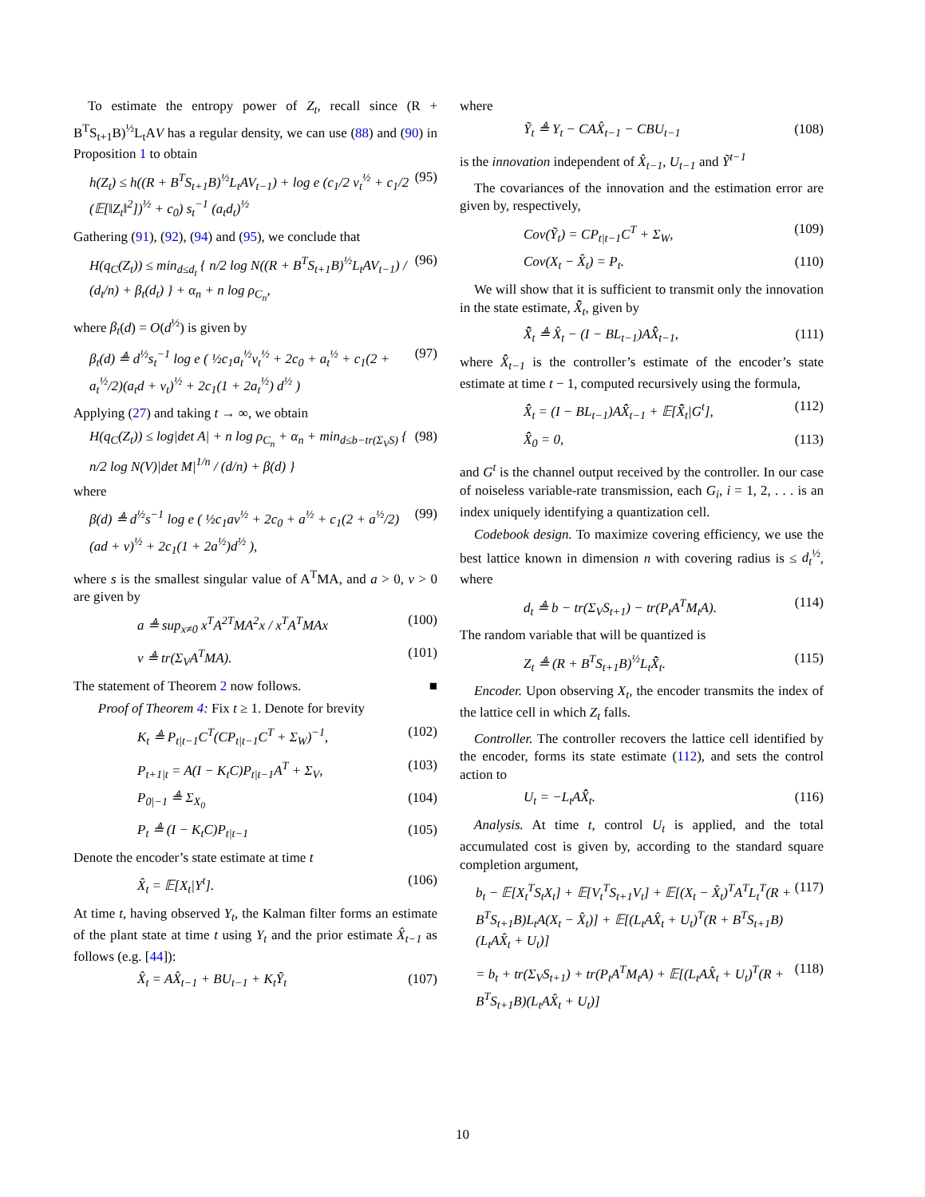To estimate the entropy power of Z<sub>t</sub>, recall since (R + B<sup>T</sup>S<sub>t+1</sub>B)<sup>½</sup>L<sub>t</sub>AV has a regular density, we can use (88) and (90) in Proposition 1 to obtain
h(Z<sub>t</sub>) ≤ h((R + B<sup>T</sup>S<sub>t+1</sub>B)<sup>½</sup>L<sub>t</sub>AV<sub>t−1</sub>) + log e (c<sub>1</sub>/2 v<sub>t</sub><sup>½</sup> + c<sub>1</sub>/2 (𝔼[‖Z<sub>t</sub>‖<sup>2</sup>])<sup>½</sup> + c<sub>0</sub>) s<sub>t</sub><sup>−1</sup> (a<sub>t</sub>d<sub>t</sub>)<sup>½</sup> (95)
Gathering (91), (92), (94) and (95), we conclude that
H(q<sub>C</sub>(Z<sub>t</sub>)) ≤ min<sub>d≤d<sub>t</sub></sub> { n/2 log N((R + B<sup>T</sup>S<sub>t+1</sub>B)<sup>½</sup>L<sub>t</sub>AV<sub>t−1</sub>) / (d<sub>t</sub>/n) + β<sub>t</sub>(d<sub>t</sub>) } + α<sub>n</sub> + n log ρ<sub>C<sub>n</sub></sub>, (96)
where β<sub>t</sub>(d) = O(d<sup>½</sup>) is given by
β<sub>t</sub>(d) ≜ d<sup>½</sup>s<sub>t</sub><sup>−1</sup> log e ( ½c<sub>1</sub>a<sub>t</sub><sup>½</sup>v<sub>t</sub><sup>½</sup> + 2c<sub>0</sub> + a<sub>t</sub><sup>½</sup> + c<sub>1</sub>(2 + a<sub>t</sub><sup>½</sup>/2)(a<sub>t</sub>d + v<sub>t</sub>)<sup>½</sup> + 2c<sub>1</sub>(1 + 2a<sub>t</sub><sup>½</sup>) d<sup>½</sup> ) (97)
Applying (27) and taking t → ∞, we obtain
H(q<sub>C</sub>(Z<sub>t</sub>)) ≤ log|det A| + n log ρ<sub>C<sub>n</sub></sub> + α<sub>n</sub> + min<sub>d≤b−tr(Σ<sub>V</sub>S)</sub> { n/2 log N(V)|det M|<sup>1/n</sup> / (d/n) + β(d) } (98)
where
β(d) ≜ d<sup>½</sup>s<sup>−1</sup> log e ( ½c<sub>1</sub>av<sup>½</sup> + 2c<sub>0</sub> + a<sup>½</sup> + c<sub>1</sub>(2 + a<sup>½</sup>/2)(ad + v)<sup>½</sup> + 2c<sub>1</sub>(1 + 2a<sup>½</sup>)d<sup>½</sup> ), (99)
where s is the smallest singular value of A<sup>T</sup>MA, and a > 0, v > 0 are given by
a ≜ sup<sub>x≠0</sub> x<sup>T</sup>A<sup>2T</sup>MA<sup>2</sup>x / x<sup>T</sup>A<sup>T</sup>MAx (100)
v ≜ tr(Σ<sub>V</sub>A<sup>T</sup>MA). (101)
The statement of Theorem 2 now follows. ■
Proof of Theorem 4: Fix t ≥ 1. Denote for brevity
K<sub>t</sub> ≜ P<sub>t|t−1</sub>C<sup>T</sup>(CP<sub>t|t−1</sub>C<sup>T</sup> + Σ<sub>W</sub>)<sup>−1</sup>, (102)
P<sub>t+1|t</sub> = A(I − K<sub>t</sub>C)P<sub>t|t−1</sub>A<sup>T</sup> + Σ<sub>V</sub>, (103)
P<sub>0|−1</sub> ≜ Σ<sub>X<sub>0</sub></sub> (104)
P<sub>t</sub> ≜ (I − K<sub>t</sub>C)P<sub>t|t−1</sub> (105)
Denote the encoder’s state estimate at time t
X̂<sub>t</sub> = 𝔼[X<sub>t</sub>|Y<sup>t</sup>]. (106)
At time t, having observed Y<sub>t</sub>, the Kalman filter forms an estimate of the plant state at time t using Y<sub>t</sub> and the prior estimate X̂<sub>t−1</sub> as follows (e.g. [44]):
X̂<sub>t</sub> = AX̂<sub>t−1</sub> + BU<sub>t−1</sub> + K<sub>t</sub>Ỹ<sub>t</sub> (107)
where
Ỹ<sub>t</sub> ≜ Y<sub>t</sub> − CAX̂<sub>t−1</sub> − CBU<sub>t−1</sub> (108)
is the innovation independent of X̂<sub>t−1</sub>, U<sub>t−1</sub> and Ỹ<sup>t−1</sup>
The covariances of the innovation and the estimation error are given by, respectively,
Cov(Ỹ<sub>t</sub>) = CP<sub>t|t−1</sub>C<sup>T</sup> + Σ<sub>W</sub>, (109)
Cov(X<sub>t</sub> − X̂<sub>t</sub>) = P<sub>t</sub>. (110)
We will show that it is sufficient to transmit only the innovation in the state estimate, X̃̂<sub>t</sub>, given by
X̃̂<sub>t</sub> ≜ X̂<sub>t</sub> − (I − BL<sub>t−1</sub>)AX̂̂<sub>t−1</sub>, (111)
where X̂̂<sub>t−1</sub> is the controller’s estimate of the encoder’s state estimate at time t − 1, computed recursively using the formula,
X̂̂<sub>t</sub> = (I − BL<sub>t−1</sub>)AX̂̂<sub>t−1</sub> + 𝔼[X̃̂<sub>t</sub>|G<sup>t</sup>], (112)
X̂̂<sub>0</sub> = 0, (113)
and G<sup>t</sup> is the channel output received by the controller. In our case of noiseless variable-rate transmission, each G<sub>i</sub>, i = 1, 2, . . . is an index uniquely identifying a quantization cell.
Codebook design. To maximize covering efficiency, we use the best lattice known in dimension n with covering radius is ≤ d<sub>t</sub><sup>½</sup>, where
d<sub>t</sub> ≜ b − tr(Σ<sub>V</sub>S<sub>t+1</sub>) − tr(P<sub>t</sub>A<sup>T</sup>M<sub>t</sub>A). (114)
The random variable that will be quantized is
Z<sub>t</sub> ≜ (R + B<sup>T</sup>S<sub>t+1</sub>B)<sup>½</sup>L<sub>t</sub>X̃̂<sub>t</sub>. (115)
Encoder. Upon observing X<sub>t</sub>, the encoder transmits the index of the lattice cell in which Z<sub>t</sub> falls.
Controller. The controller recovers the lattice cell identified by the encoder, forms its state estimate (112), and sets the control action to
U<sub>t</sub> = −L<sub>t</sub>AX̂̂<sub>t</sub>. (116)
Analysis. At time t, control U<sub>t</sub> is applied, and the total accumulated cost is given by, according to the standard square completion argument,
b<sub>t</sub> − 𝔼[X<sub>t</sub><sup>T</sup>S<sub>t</sub>X<sub>t</sub>] + 𝔼[V<sub>t</sub><sup>T</sup>S<sub>t+1</sub>V<sub>t</sub>] + 𝔼[(X<sub>t</sub> − X̂<sub>t</sub>)<sup>T</sup>A<sup>T</sup>L<sub>t</sub><sup>T</sup>(R + B<sup>T</sup>S<sub>t+1</sub>B)L<sub>t</sub>A(X<sub>t</sub> − X̂<sub>t</sub>)] + 𝔼[(L<sub>t</sub>AX̂<sub>t</sub> + U<sub>t</sub>)<sup>T</sup>(R + B<sup>T</sup>S<sub>t+1</sub>B)(L<sub>t</sub>AX̂<sub>t</sub> + U<sub>t</sub>)] (117)
= b<sub>t</sub> + tr(Σ<sub>V</sub>S<sub>t+1</sub>) + tr(P<sub>t</sub>A<sup>T</sup>M<sub>t</sub>A) + 𝔼[(L<sub>t</sub>AX̂<sub>t</sub> + U<sub>t</sub>)<sup>T</sup>(R + B<sup>T</sup>S<sub>t+1</sub>B)(L<sub>t</sub>AX̂<sub>t</sub> + U<sub>t</sub>)] (118)
10